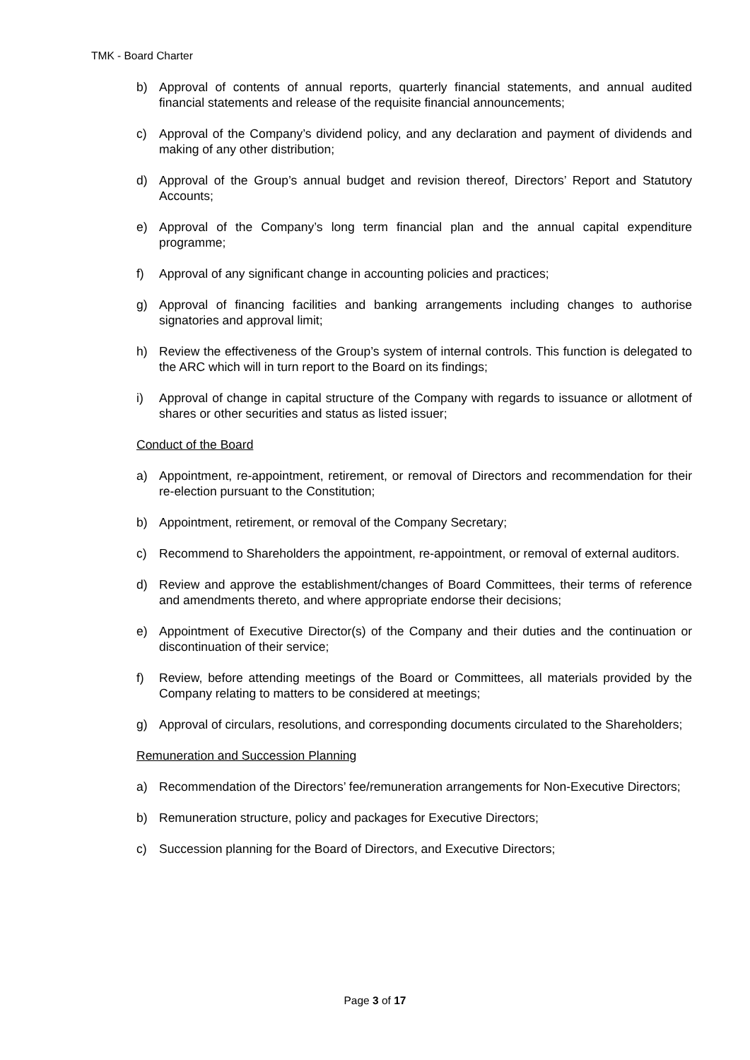TMK - Board Charter
b) Approval of contents of annual reports, quarterly financial statements, and annual audited financial statements and release of the requisite financial announcements;
c) Approval of the Company’s dividend policy, and any declaration and payment of dividends and making of any other distribution;
d) Approval of the Group’s annual budget and revision thereof, Directors’ Report and Statutory Accounts;
e) Approval of the Company’s long term financial plan and the annual capital expenditure programme;
f) Approval of any significant change in accounting policies and practices;
g) Approval of financing facilities and banking arrangements including changes to authorise signatories and approval limit;
h) Review the effectiveness of the Group’s system of internal controls. This function is delegated to the ARC which will in turn report to the Board on its findings;
i) Approval of change in capital structure of the Company with regards to issuance or allotment of shares or other securities and status as listed issuer;
Conduct of the Board
a) Appointment, re-appointment, retirement, or removal of Directors and recommendation for their re-election pursuant to the Constitution;
b) Appointment, retirement, or removal of the Company Secretary;
c) Recommend to Shareholders the appointment, re-appointment, or removal of external auditors.
d) Review and approve the establishment/changes of Board Committees, their terms of reference and amendments thereto, and where appropriate endorse their decisions;
e) Appointment of Executive Director(s) of the Company and their duties and the continuation or discontinuation of their service;
f) Review, before attending meetings of the Board or Committees, all materials provided by the Company relating to matters to be considered at meetings;
g) Approval of circulars, resolutions, and corresponding documents circulated to the Shareholders;
Remuneration and Succession Planning
a) Recommendation of the Directors’ fee/remuneration arrangements for Non-Executive Directors;
b) Remuneration structure, policy and packages for Executive Directors;
c) Succession planning for the Board of Directors, and Executive Directors;
Page 3 of 17